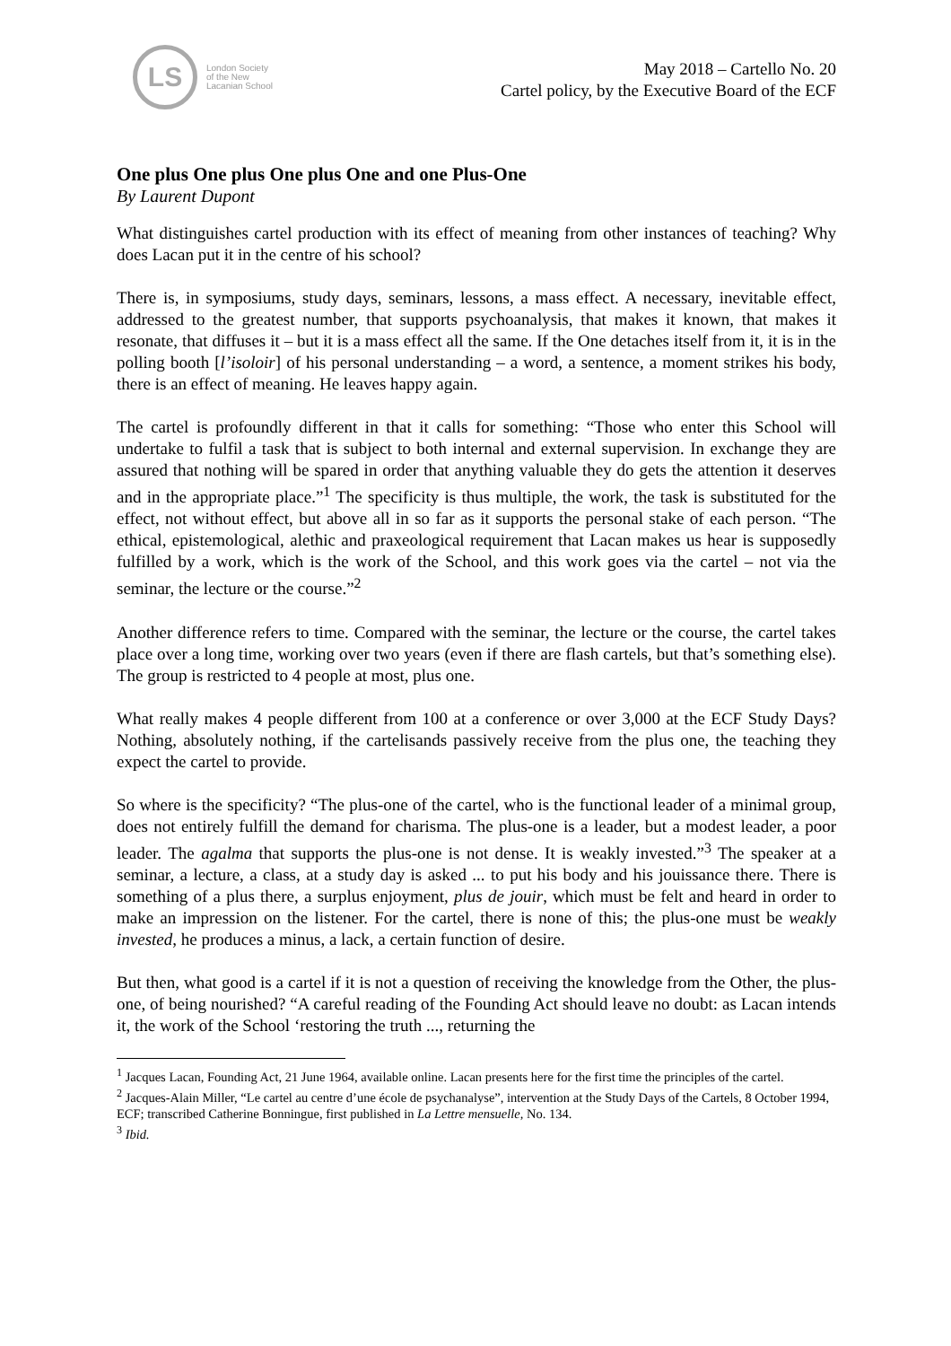LS
London Society
of the New
Lacanian School
May 2018 – Cartello No. 20
Cartel policy, by the Executive Board of the ECF
One plus One plus One plus One and one Plus-One
By Laurent Dupont
What distinguishes cartel production with its effect of meaning from other instances of teaching? Why does Lacan put it in the centre of his school?
There is, in symposiums, study days, seminars, lessons, a mass effect. A necessary, inevitable effect, addressed to the greatest number, that supports psychoanalysis, that makes it known, that makes it resonate, that diffuses it – but it is a mass effect all the same. If the One detaches itself from it, it is in the polling booth [l’isoloir] of his personal understanding – a word, a sentence, a moment strikes his body, there is an effect of meaning. He leaves happy again.
The cartel is profoundly different in that it calls for something: “Those who enter this School will undertake to fulfil a task that is subject to both internal and external supervision. In exchange they are assured that nothing will be spared in order that anything valuable they do gets the attention it deserves and in the appropriate place.”<sup>1</sup> The specificity is thus multiple, the work, the task is substituted for the effect, not without effect, but above all in so far as it supports the personal stake of each person. “The ethical, epistemological, alethic and praxeological requirement that Lacan makes us hear is supposedly fulfilled by a work, which is the work of the School, and this work goes via the cartel – not via the seminar, the lecture or the course.”<sup>2</sup>
Another difference refers to time. Compared with the seminar, the lecture or the course, the cartel takes place over a long time, working over two years (even if there are flash cartels, but that’s something else). The group is restricted to 4 people at most, plus one.
What really makes 4 people different from 100 at a conference or over 3,000 at the ECF Study Days? Nothing, absolutely nothing, if the cartelisands passively receive from the plus one, the teaching they expect the cartel to provide.
So where is the specificity? “The plus-one of the cartel, who is the functional leader of a minimal group, does not entirely fulfill the demand for charisma. The plus-one is a leader, but a modest leader, a poor leader. The agalma that supports the plus-one is not dense. It is weakly invested.”<sup>3</sup> The speaker at a seminar, a lecture, a class, at a study day is asked ... to put his body and his jouissance there. There is something of a plus there, a surplus enjoyment, plus de jouir, which must be felt and heard in order to make an impression on the listener. For the cartel, there is none of this; the plus-one must be weakly invested, he produces a minus, a lack, a certain function of desire.
But then, what good is a cartel if it is not a question of receiving the knowledge from the Other, the plus-one, of being nourished? “A careful reading of the Founding Act should leave no doubt: as Lacan intends it, the work of the School ‘restoring the truth ..., returning the
<sup>1</sup> Jacques Lacan, Founding Act, 21 June 1964, available online. Lacan presents here for the first time the principles of the cartel.
<sup>2</sup> Jacques-Alain Miller, “Le cartel au centre d’une école de psychanalyse”, intervention at the Study Days of the Cartels, 8 October 1994, ECF; transcribed Catherine Bonningue, first published in La Lettre mensuelle, No. 134.
<sup>3</sup> Ibid.